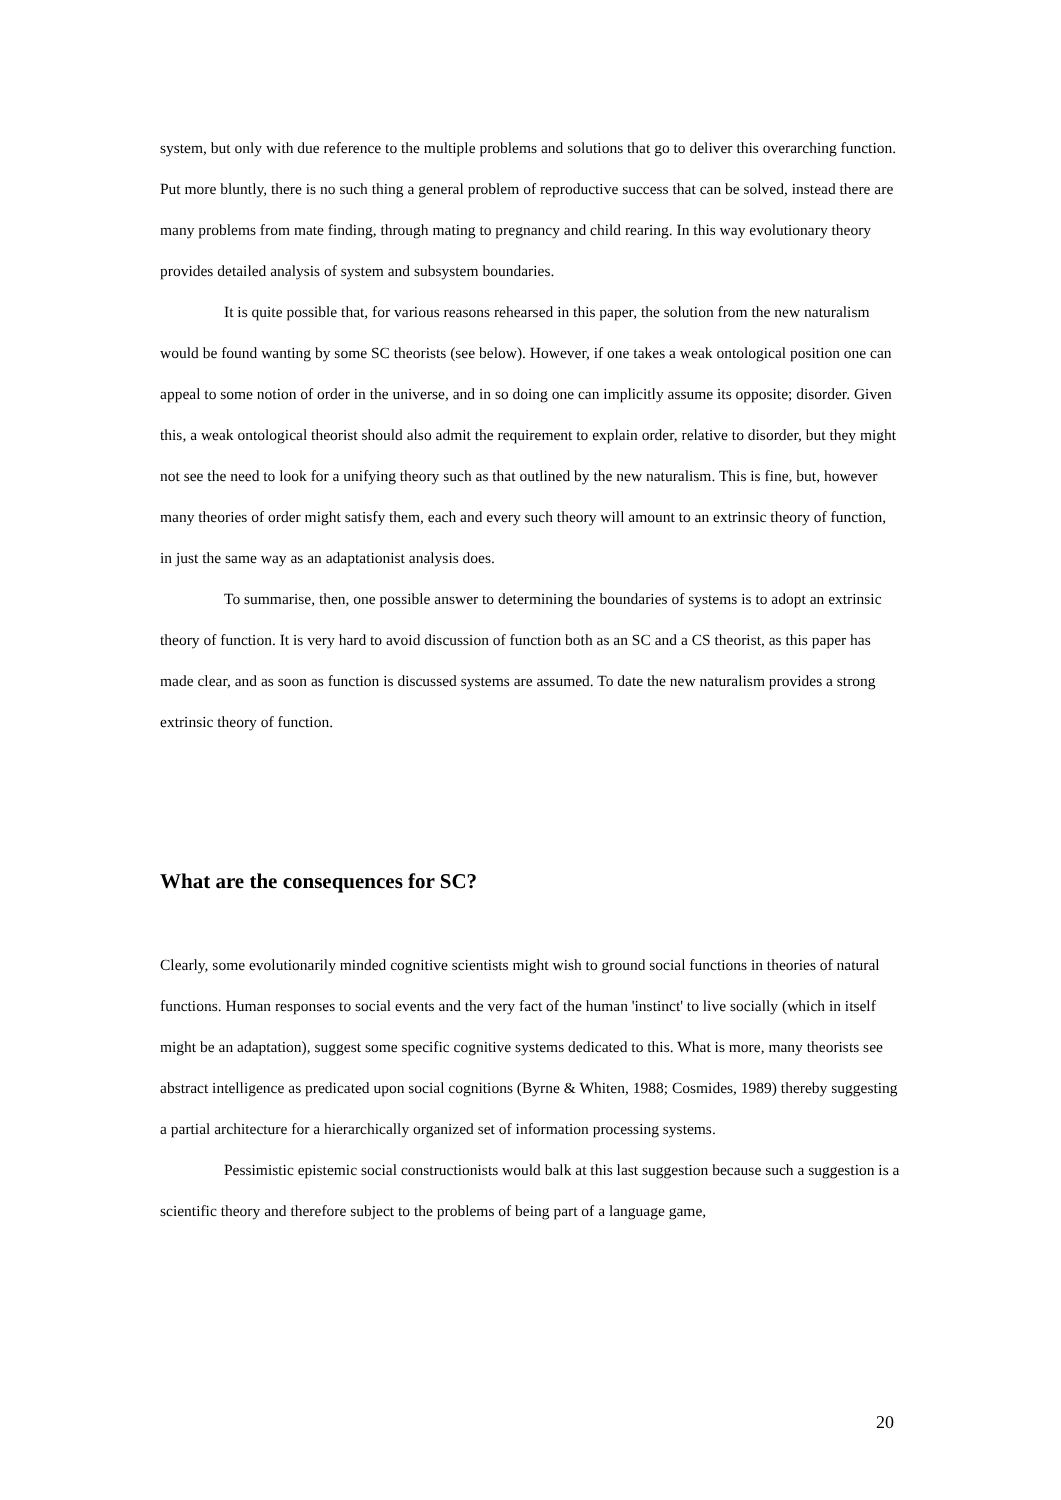system, but only with due reference to the multiple problems and solutions that go to deliver this overarching function. Put more bluntly, there is no such thing a general problem of reproductive success that can be solved, instead there are many problems from mate finding, through mating to pregnancy and child rearing. In this way evolutionary theory provides detailed analysis of system and subsystem boundaries.
It is quite possible that, for various reasons rehearsed in this paper, the solution from the new naturalism would be found wanting by some SC theorists (see below). However, if one takes a weak ontological position one can appeal to some notion of order in the universe, and in so doing one can implicitly assume its opposite; disorder. Given this, a weak ontological theorist should also admit the requirement to explain order, relative to disorder, but they might not see the need to look for a unifying theory such as that outlined by the new naturalism. This is fine, but, however many theories of order might satisfy them, each and every such theory will amount to an extrinsic theory of function, in just the same way as an adaptationist analysis does.
To summarise, then, one possible answer to determining the boundaries of systems is to adopt an extrinsic theory of function. It is very hard to avoid discussion of function both as an SC and a CS theorist, as this paper has made clear, and as soon as function is discussed systems are assumed. To date the new naturalism provides a strong extrinsic theory of function.
What are the consequences for SC?
Clearly, some evolutionarily minded cognitive scientists might wish to ground social functions in theories of natural functions. Human responses to social events and the very fact of the human 'instinct' to live socially (which in itself might be an adaptation), suggest some specific cognitive systems dedicated to this. What is more, many theorists see abstract intelligence as predicated upon social cognitions (Byrne & Whiten, 1988; Cosmides, 1989) thereby suggesting a partial architecture for a hierarchically organized set of information processing systems.
Pessimistic epistemic social constructionists would balk at this last suggestion because such a suggestion is a scientific theory and therefore subject to the problems of being part of a language game,
20